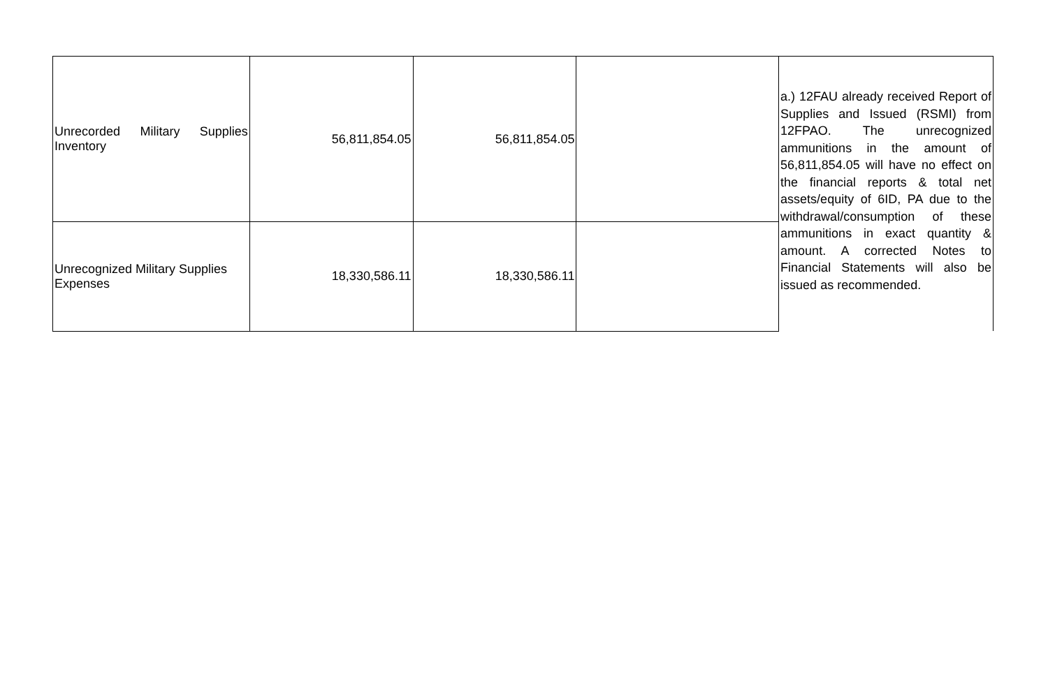| Unrecorded Military Supplies Inventory | 56,811,854.05 | 56,811,854.05 | | a.) 12FAU already received Report of Supplies and Issued (RSMI) from 12FPAO. The unrecognized ammunitions in the amount of 56,811,854.05 will have no effect on the financial reports & total net assets/equity of 6ID, PA due to the withdrawal/consumption of these ammunitions in exact quantity & amount. A corrected Notes to Financial Statements will also be issued as recommended. |
| Unrecognized Military Supplies Expenses | 18,330,586.11 | 18,330,586.11 | | |